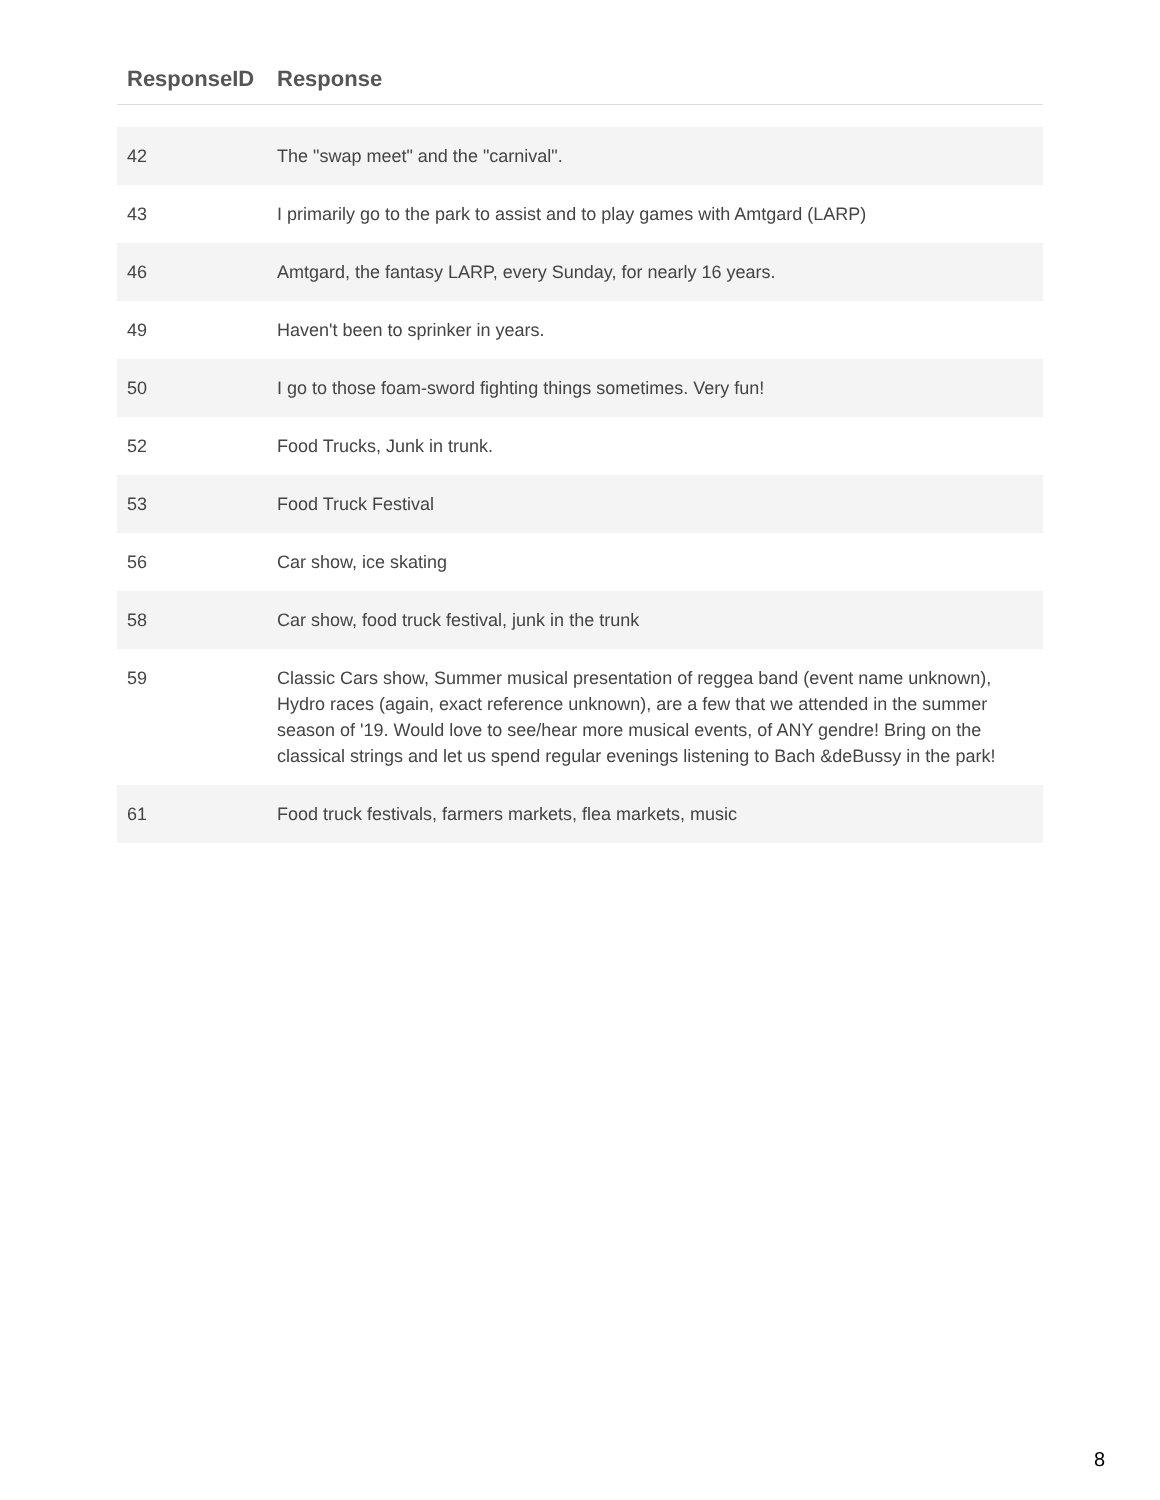| ResponseID | Response |
| --- | --- |
| 42 | The "swap meet" and the "carnival". |
| 43 | I primarily go to the park to assist and to play games with Amtgard (LARP) |
| 46 | Amtgard, the fantasy LARP, every Sunday, for nearly 16 years. |
| 49 | Haven't been to sprinker in years. |
| 50 | I go to those foam-sword fighting things sometimes. Very fun! |
| 52 | Food Trucks, Junk in trunk. |
| 53 | Food Truck Festival |
| 56 | Car show, ice skating |
| 58 | Car show, food truck festival, junk in the trunk |
| 59 | Classic Cars show, Summer musical presentation of reggea band (event name unknown), Hydro races (again, exact reference unknown), are a few that we attended in the summer season of '19. Would love to see/hear more musical events, of ANY gendre! Bring on the classical strings and let us spend regular evenings listening to Bach &deBussy in the park! |
| 61 | Food truck festivals, farmers markets, flea markets, music |
8